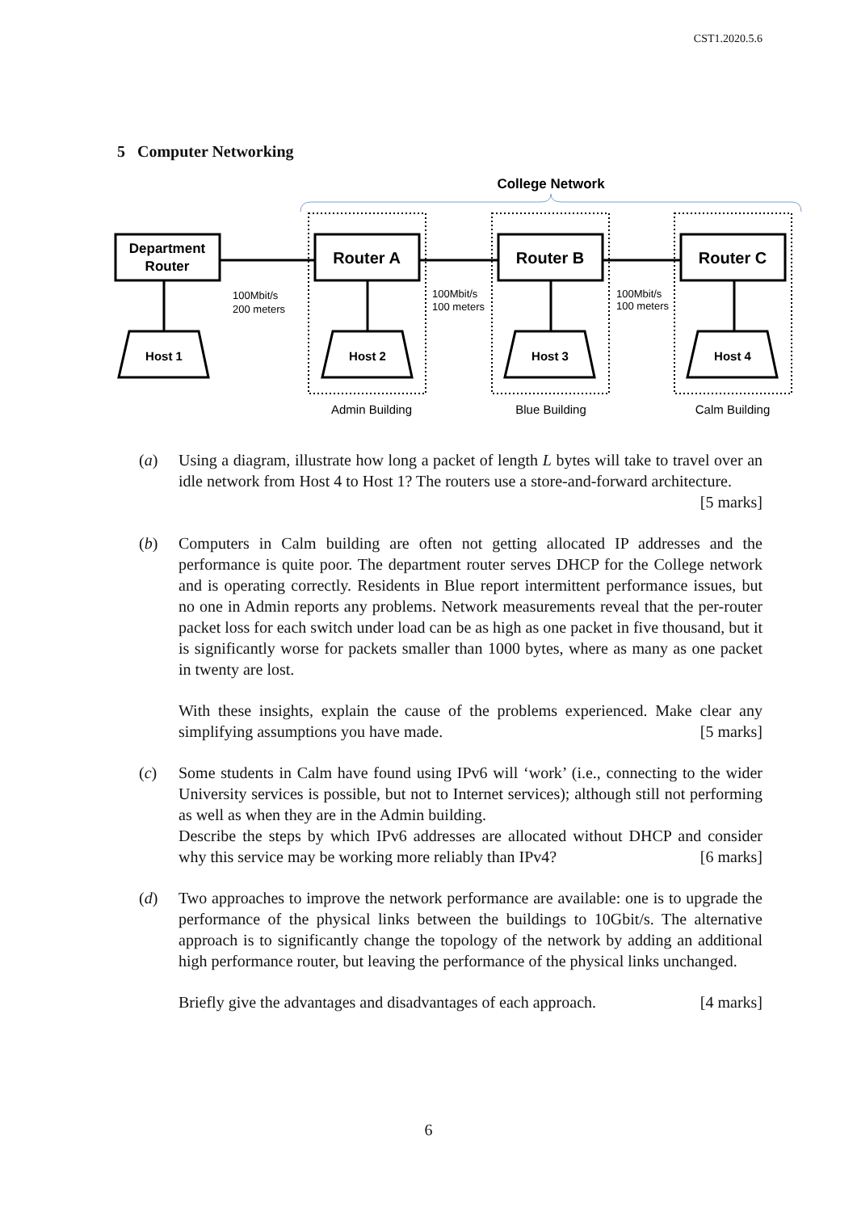CST1.2020.5.6
5 Computer Networking
College Network
Department
Router
Router A
Router B
Router C
Host 1
Host 2
Host 3
Host 4
100Mbit/s
200 meters
100Mbit/s
100 meters
100Mbit/s
100 meters
Admin Building
Blue Building
Calm Building
(a) Using a diagram, illustrate how long a packet of length L bytes will take to travel over an idle network from Host 4 to Host 1? The routers use a store-and-forward architecture. [5 marks]
(b) Computers in Calm building are often not getting allocated IP addresses and the performance is quite poor. The department router serves DHCP for the College network and is operating correctly. Residents in Blue report intermittent performance issues, but no one in Admin reports any problems. Network measurements reveal that the per-router packet loss for each switch under load can be as high as one packet in five thousand, but it is significantly worse for packets smaller than 1000 bytes, where as many as one packet in twenty are lost.
With these insights, explain the cause of the problems experienced. Make clear any simplifying assumptions you have made. [5 marks]
(c) Some students in Calm have found using IPv6 will ‘work’ (i.e., connecting to the wider University services is possible, but not to Internet services); although still not performing as well as when they are in the Admin building.
Describe the steps by which IPv6 addresses are allocated without DHCP and consider why this service may be working more reliably than IPv4? [6 marks]
(d) Two approaches to improve the network performance are available: one is to upgrade the performance of the physical links between the buildings to 10Gbit/s. The alternative approach is to significantly change the topology of the network by adding an additional high performance router, but leaving the performance of the physical links unchanged.
Briefly give the advantages and disadvantages of each approach. [4 marks]
6